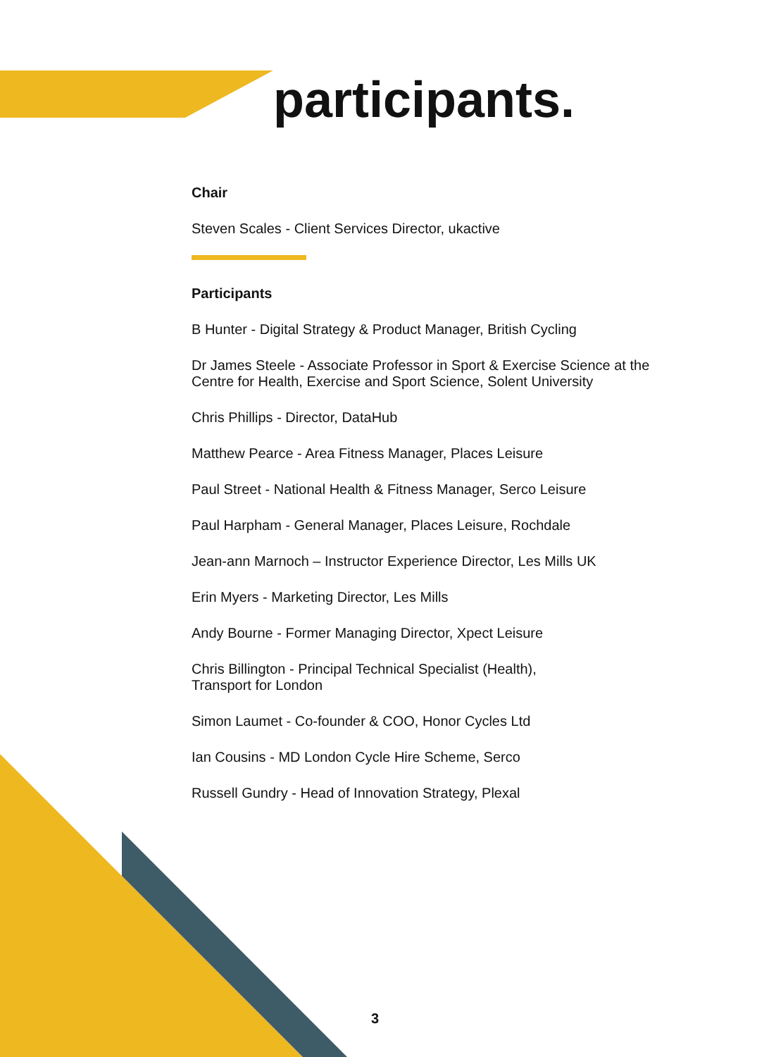participants.
Chair
Steven Scales - Client Services Director, ukactive
Participants
B Hunter - Digital Strategy & Product Manager, British Cycling
Dr James Steele - Associate Professor in Sport & Exercise Science at the Centre for Health, Exercise and Sport Science, Solent University
Chris Phillips - Director, DataHub
Matthew Pearce - Area Fitness Manager, Places Leisure
Paul Street - National Health & Fitness Manager, Serco Leisure
Paul Harpham - General Manager, Places Leisure, Rochdale
Jean-ann Marnoch – Instructor Experience Director, Les Mills UK
Erin Myers - Marketing Director, Les Mills
Andy Bourne - Former Managing Director, Xpect Leisure
Chris Billington - Principal Technical Specialist (Health),
Transport for London
Simon Laumet - Co-founder & COO, Honor Cycles Ltd
Ian Cousins - MD London Cycle Hire Scheme, Serco
Russell Gundry - Head of Innovation Strategy, Plexal
3